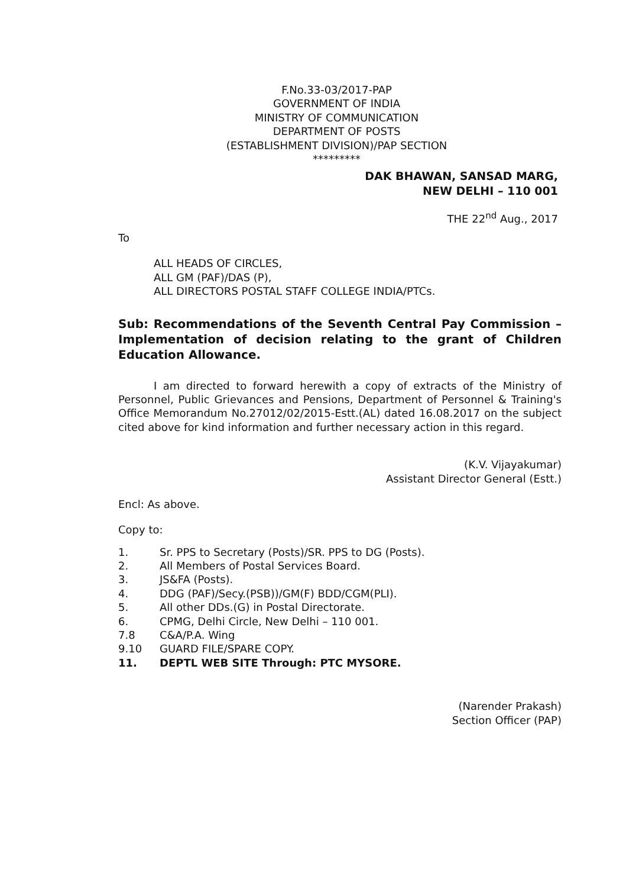F.No.33-03/2017-PAP
GOVERNMENT OF INDIA
MINISTRY OF COMMUNICATION
DEPARTMENT OF POSTS
(ESTABLISHMENT DIVISION)/PAP SECTION
*********
DAK BHAWAN, SANSAD MARG,
NEW DELHI – 110 001
THE 22<sup>nd</sup> Aug., 2017
To
ALL HEADS OF CIRCLES,
ALL GM (PAF)/DAS (P),
ALL DIRECTORS POSTAL STAFF COLLEGE INDIA/PTCs.
Sub: Recommendations of the Seventh Central Pay Commission – Implementation of decision relating to the grant of Children Education Allowance.
I am directed to forward herewith a copy of extracts of the Ministry of Personnel, Public Grievances and Pensions, Department of Personnel & Training's Office Memorandum No.27012/02/2015-Estt.(AL) dated 16.08.2017 on the subject cited above for kind information and further necessary action in this regard.
(K.V. Vijayakumar)
Assistant Director General (Estt.)
Encl: As above.
Copy to:
1. Sr. PPS to Secretary (Posts)/SR. PPS to DG (Posts).
2. All Members of Postal Services Board.
3. JS&FA (Posts).
4. DDG (PAF)/Secy.(PSB))/GM(F) BDD/CGM(PLI).
5. All other DDs.(G) in Postal Directorate.
6. CPMG, Delhi Circle, New Delhi – 110 001.
7.8 C&A/P.A. Wing
9.10 GUARD FILE/SPARE COPY.
11. DEPTL WEB SITE Through: PTC MYSORE.
(Narender Prakash)
Section Officer (PAP)